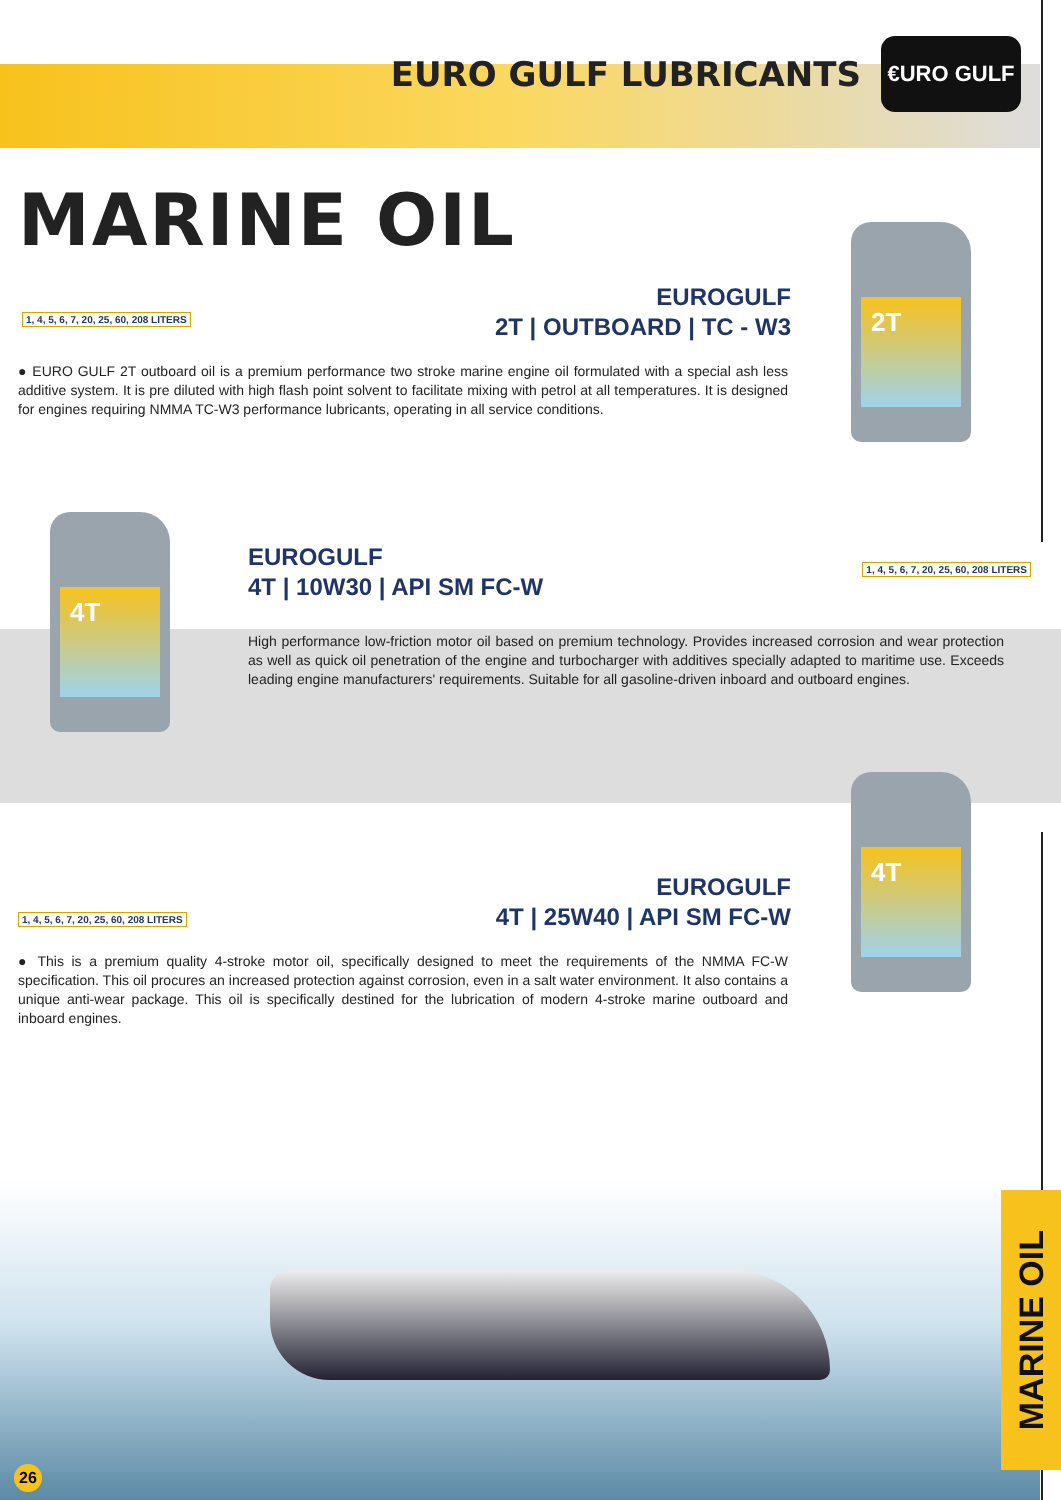EURO GULF LUBRICANTS
€URO GULF
MARINE OIL
2T
EUROGULF
2T | OUTBOARD | TC - W3
1, 4, 5, 6, 7, 20, 25, 60, 208 LITERS
● EURO GULF 2T outboard oil is a premium performance two stroke marine engine oil formulated with a special ash less additive system. It is pre diluted with high flash point solvent to facilitate mixing with petrol at all temperatures. It is designed for engines requiring NMMA TC-W3 performance lubricants, operating in all service conditions.
4T
EUROGULF
4T | 10W30 | API SM FC-W
1, 4, 5, 6, 7, 20, 25, 60, 208 LITERS
High performance low-friction motor oil based on premium technology. Provides increased corrosion and wear protection as well as quick oil penetration of the engine and turbocharger with additives specially adapted to maritime use. Exceeds leading engine manufacturers' requirements. Suitable for all gasoline-driven inboard and outboard engines.
4T
EUROGULF
4T | 25W40 | API SM FC-W
1, 4, 5, 6, 7, 20, 25, 60, 208 LITERS
● This is a premium quality 4-stroke motor oil, specifically designed to meet the requirements of the NMMA FC-W specification. This oil procures an increased protection against corrosion, even in a salt water environment. It also contains a unique anti-wear package. This oil is specifically destined for the lubrication of modern 4-stroke marine outboard and inboard engines.
MARINE OIL
26